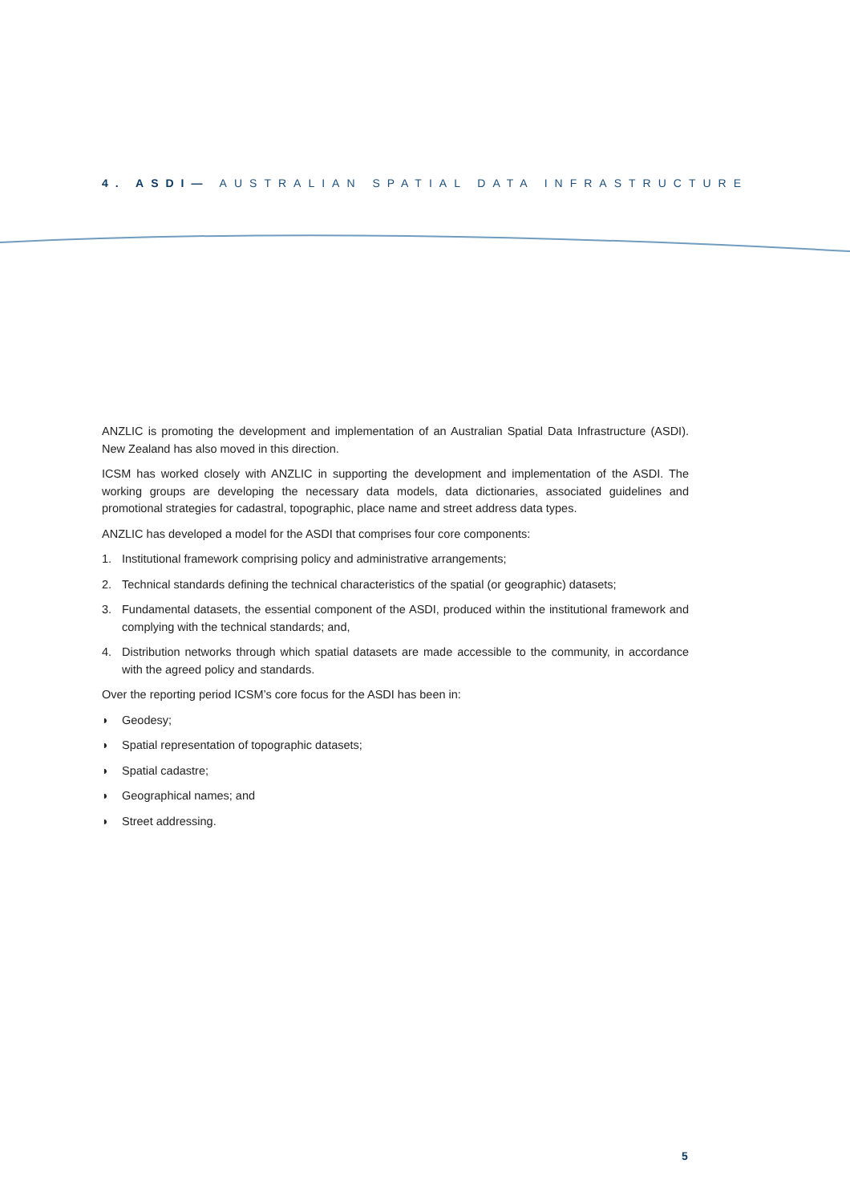4. ASDI— AUSTRALIAN SPATIAL DATA INFRASTRUCTURE
ANZLIC is promoting the development and implementation of an Australian Spatial Data Infrastructure (ASDI). New Zealand has also moved in this direction.
ICSM has worked closely with ANZLIC in supporting the development and implementation of the ASDI. The working groups are developing the necessary data models, data dictionaries, associated guidelines and promotional strategies for cadastral, topographic, place name and street address data types.
ANZLIC has developed a model for the ASDI that comprises four core components:
1. Institutional framework comprising policy and administrative arrangements;
2. Technical standards defining the technical characteristics of the spatial (or geographic) datasets;
3. Fundamental datasets, the essential component of the ASDI, produced within the institutional framework and complying with the technical standards; and,
4. Distribution networks through which spatial datasets are made accessible to the community, in accordance with the agreed policy and standards.
Over the reporting period ICSM’s core focus for the ASDI has been in:
◗ Geodesy;
◗ Spatial representation of topographic datasets;
◗ Spatial cadastre;
◗ Geographical names; and
◗ Street addressing.
5